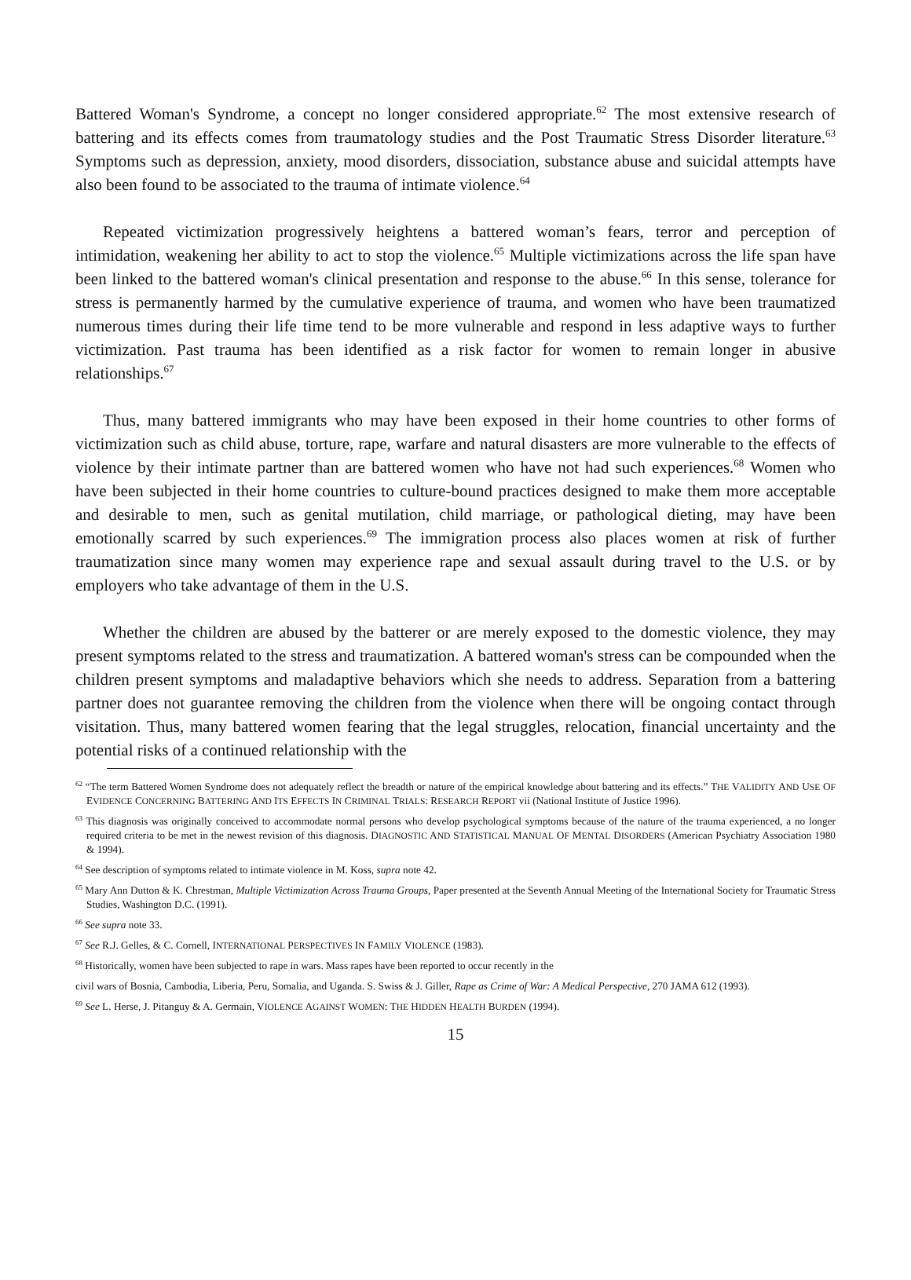Battered Woman's Syndrome, a concept no longer considered appropriate.<sup>62</sup> The most extensive research of battering and its effects comes from traumatology studies and the Post Traumatic Stress Disorder literature.<sup>63</sup> Symptoms such as depression, anxiety, mood disorders, dissociation, substance abuse and suicidal attempts have also been found to be associated to the trauma of intimate violence.<sup>64</sup>
Repeated victimization progressively heightens a battered woman’s fears, terror and perception of intimidation, weakening her ability to act to stop the violence.<sup>65</sup> Multiple victimizations across the life span have been linked to the battered woman's clinical presentation and response to the abuse.<sup>66</sup> In this sense, tolerance for stress is permanently harmed by the cumulative experience of trauma, and women who have been traumatized numerous times during their life time tend to be more vulnerable and respond in less adaptive ways to further victimization. Past trauma has been identified as a risk factor for women to remain longer in abusive relationships.<sup>67</sup>
Thus, many battered immigrants who may have been exposed in their home countries to other forms of victimization such as child abuse, torture, rape, warfare and natural disasters are more vulnerable to the effects of violence by their intimate partner than are battered women who have not had such experiences.<sup>68</sup> Women who have been subjected in their home countries to culture-bound practices designed to make them more acceptable and desirable to men, such as genital mutilation, child marriage, or pathological dieting, may have been emotionally scarred by such experiences.<sup>69</sup> The immigration process also places women at risk of further traumatization since many women may experience rape and sexual assault during travel to the U.S. or by employers who take advantage of them in the U.S.
Whether the children are abused by the batterer or are merely exposed to the domestic violence, they may present symptoms related to the stress and traumatization. A battered woman's stress can be compounded when the children present symptoms and maladaptive behaviors which she needs to address. Separation from a battering partner does not guarantee removing the children from the violence when there will be ongoing contact through visitation. Thus, many battered women fearing that the legal struggles, relocation, financial uncertainty and the potential risks of a continued relationship with the
<sup>62</sup> “The term Battered Women Syndrome does not adequately reflect the breadth or nature of the empirical knowledge about battering and its effects.” THE VALIDITY AND USE OF EVIDENCE CONCERNING BATTERING AND ITS EFFECTS IN CRIMINAL TRIALS: RESEARCH REPORT vii (National Institute of Justice 1996).
<sup>63</sup> This diagnosis was originally conceived to accommodate normal persons who develop psychological symptoms because of the nature of the trauma experienced, a no longer required criteria to be met in the newest revision of this diagnosis. DIAGNOSTIC AND STATISTICAL MANUAL OF MENTAL DISORDERS (American Psychiatry Association 1980 & 1994).
<sup>64</sup> See description of symptoms related to intimate violence in M. Koss, supra note 42.
<sup>65</sup> Mary Ann Dutton & K. Chrestman, Multiple Victimization Across Trauma Groups, Paper presented at the Seventh Annual Meeting of the International Society for Traumatic Stress Studies, Washington D.C. (1991).
<sup>66</sup> See supra note 33.
<sup>67</sup> See R.J. Gelles, & C. Cornell, INTERNATIONAL PERSPECTIVES IN FAMILY VIOLENCE (1983).
<sup>68</sup> Historically, women have been subjected to rape in wars. Mass rapes have been reported to occur recently in the
civil wars of Bosnia, Cambodia, Liberia, Peru, Somalia, and Uganda. S. Swiss & J. Giller, Rape as Crime of War: A Medical Perspective, 270 JAMA 612 (1993).
<sup>69</sup> See L. Herse, J. Pitanguy & A. Germain, VIOLENCE AGAINST WOMEN: THE HIDDEN HEALTH BURDEN (1994).
15